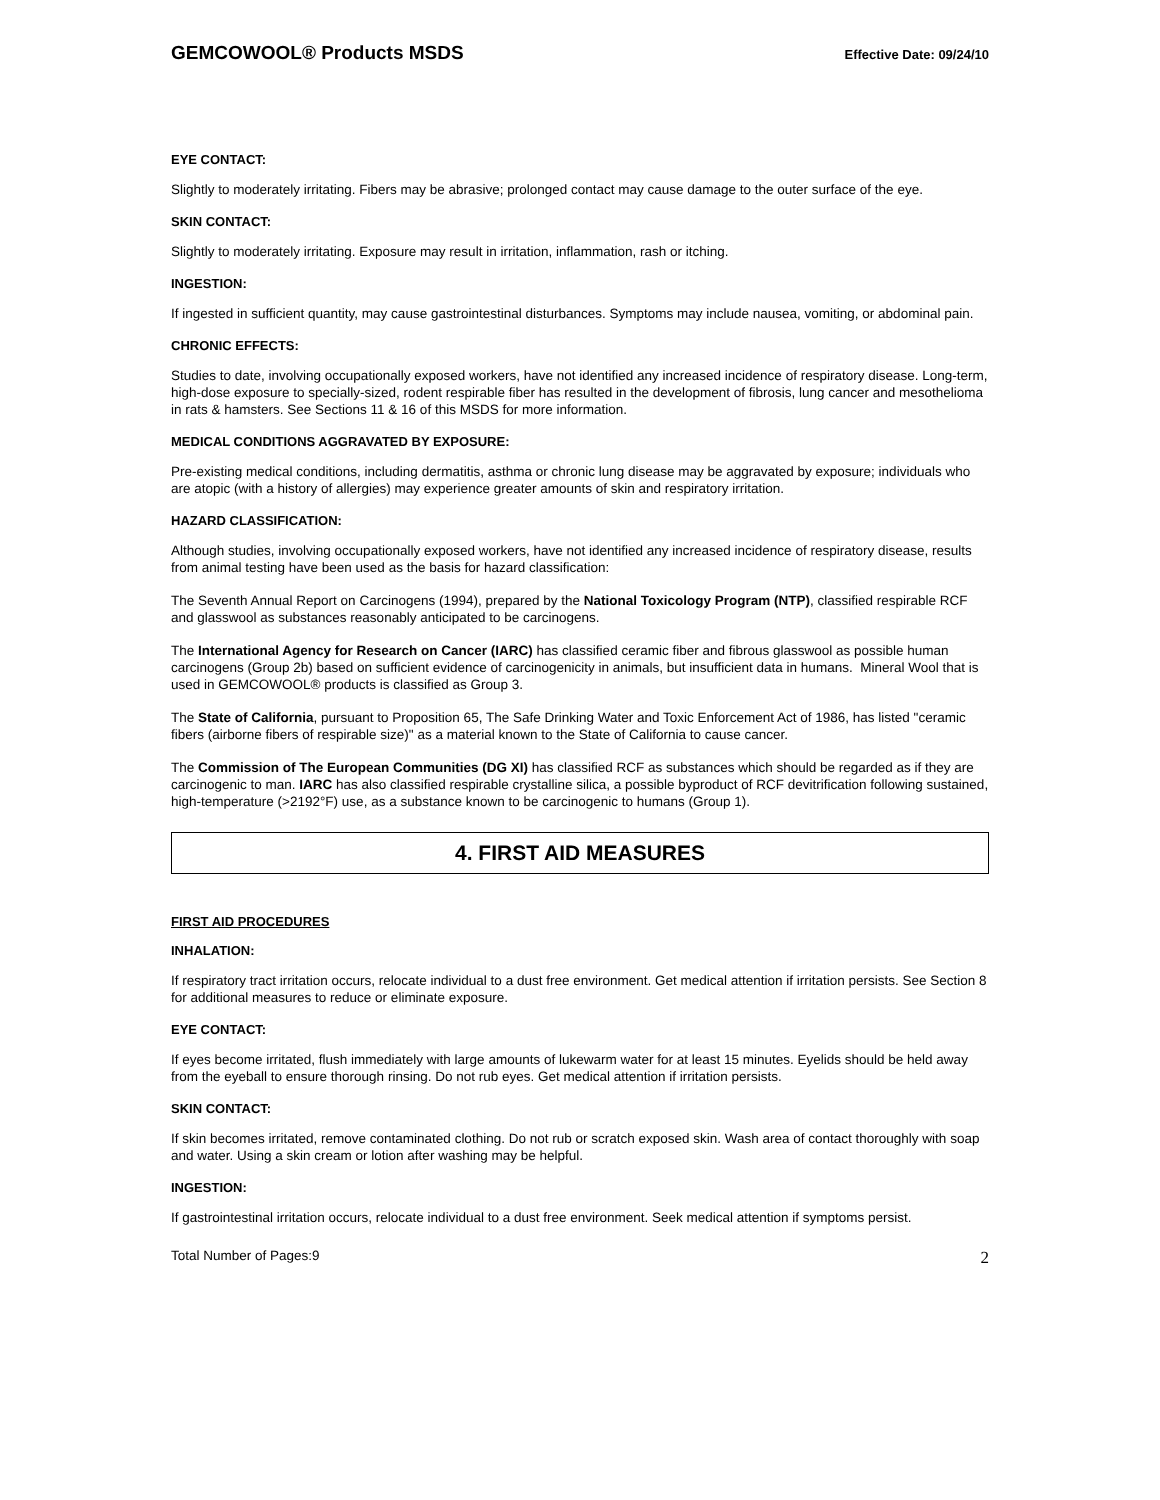GEMCOWOOL® Products MSDS Effective Date: 09/24/10
EYE CONTACT:
Slightly to moderately irritating. Fibers may be abrasive; prolonged contact may cause damage to the outer surface of the eye.
SKIN CONTACT:
Slightly to moderately irritating. Exposure may result in irritation, inflammation, rash or itching.
INGESTION:
If ingested in sufficient quantity, may cause gastrointestinal disturbances. Symptoms may include nausea, vomiting, or abdominal pain.
CHRONIC EFFECTS:
Studies to date, involving occupationally exposed workers, have not identified any increased incidence of respiratory disease. Long-term, high-dose exposure to specially-sized, rodent respirable fiber has resulted in the development of fibrosis, lung cancer and mesothelioma in rats & hamsters. See Sections 11 & 16 of this MSDS for more information.
MEDICAL CONDITIONS AGGRAVATED BY EXPOSURE:
Pre-existing medical conditions, including dermatitis, asthma or chronic lung disease may be aggravated by exposure; individuals who are atopic (with a history of allergies) may experience greater amounts of skin and respiratory irritation.
HAZARD CLASSIFICATION:
Although studies, involving occupationally exposed workers, have not identified any increased incidence of respiratory disease, results from animal testing have been used as the basis for hazard classification:
The Seventh Annual Report on Carcinogens (1994), prepared by the National Toxicology Program (NTP), classified respirable RCF and glasswool as substances reasonably anticipated to be carcinogens.
The International Agency for Research on Cancer (IARC) has classified ceramic fiber and fibrous glasswool as possible human carcinogens (Group 2b) based on sufficient evidence of carcinogenicity in animals, but insufficient data in humans. Mineral Wool that is used in GEMCOWOOL® products is classified as Group 3.
The State of California, pursuant to Proposition 65, The Safe Drinking Water and Toxic Enforcement Act of 1986, has listed "ceramic fibers (airborne fibers of respirable size)" as a material known to the State of California to cause cancer.
The Commission of The European Communities (DG XI) has classified RCF as substances which should be regarded as if they are carcinogenic to man. IARC has also classified respirable crystalline silica, a possible byproduct of RCF devitrification following sustained, high-temperature (>2192°F) use, as a substance known to be carcinogenic to humans (Group 1).
4. FIRST AID MEASURES
FIRST AID PROCEDURES
INHALATION:
If respiratory tract irritation occurs, relocate individual to a dust free environment. Get medical attention if irritation persists. See Section 8 for additional measures to reduce or eliminate exposure.
EYE CONTACT:
If eyes become irritated, flush immediately with large amounts of lukewarm water for at least 15 minutes. Eyelids should be held away from the eyeball to ensure thorough rinsing. Do not rub eyes. Get medical attention if irritation persists.
SKIN CONTACT:
If skin becomes irritated, remove contaminated clothing. Do not rub or scratch exposed skin. Wash area of contact thoroughly with soap and water. Using a skin cream or lotion after washing may be helpful.
INGESTION:
If gastrointestinal irritation occurs, relocate individual to a dust free environment. Seek medical attention if symptoms persist.
Total Number of Pages:9 2